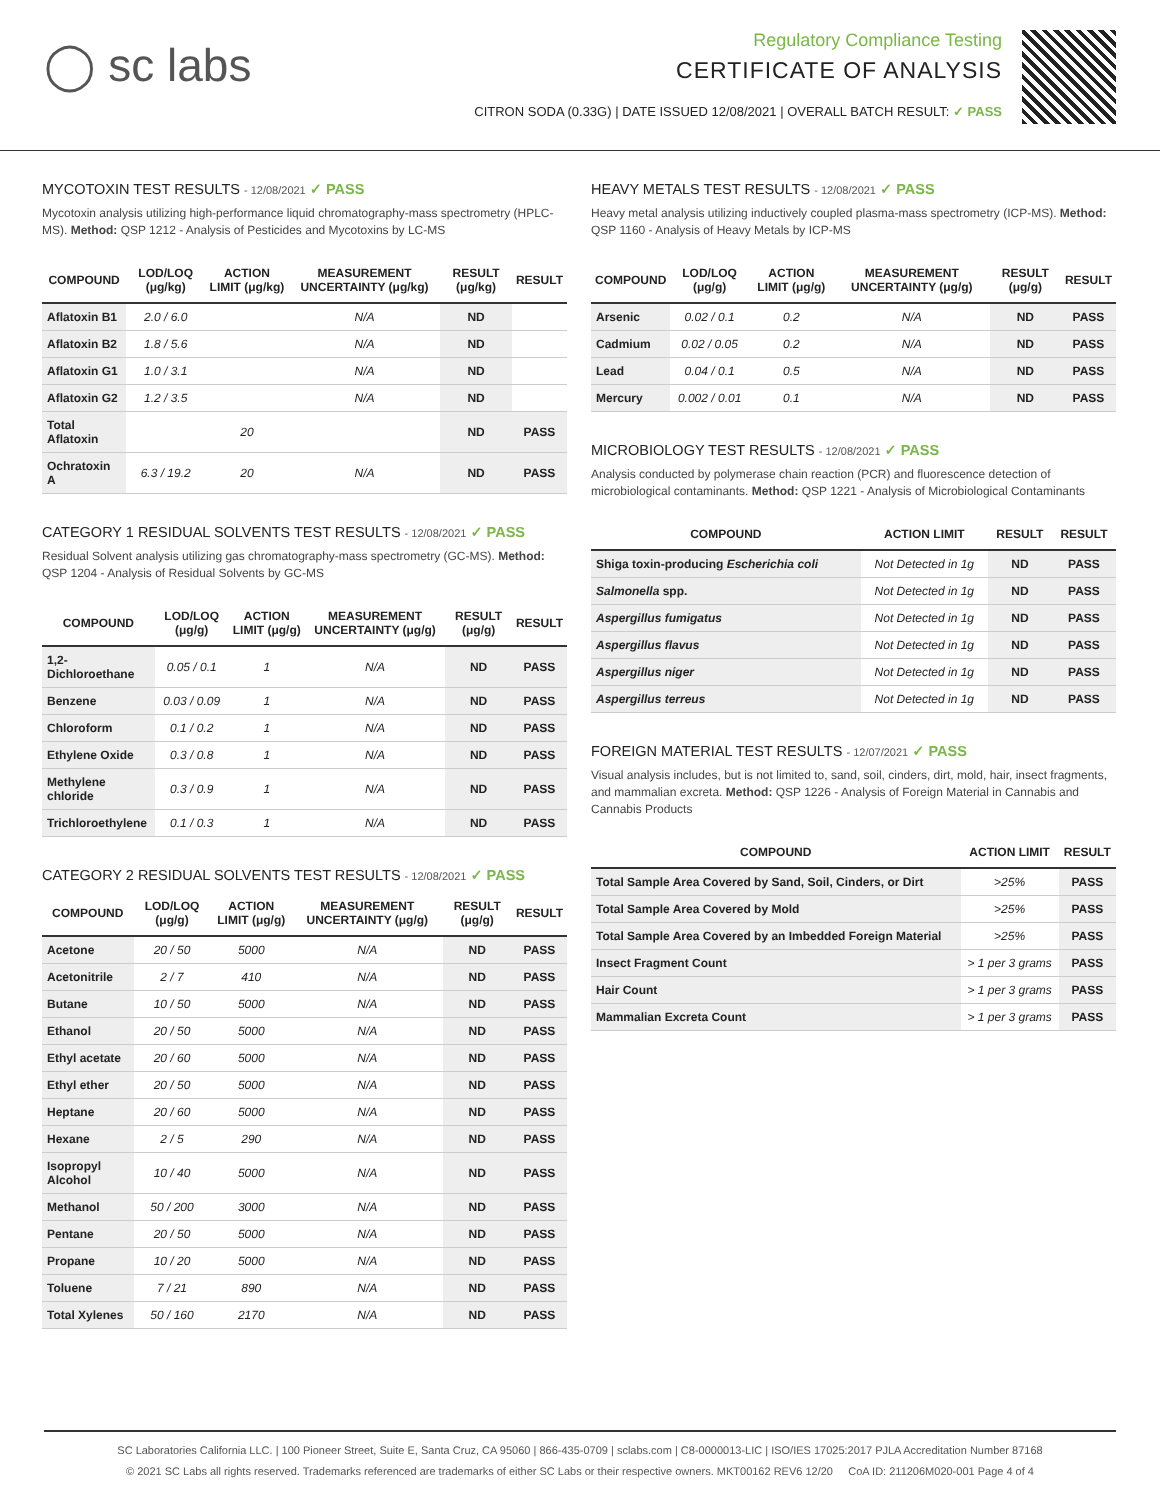◯ sc labs
Regulatory Compliance Testing
CERTIFICATE OF ANALYSIS
CITRON SODA (0.33G) | DATE ISSUED 12/08/2021 | OVERALL BATCH RESULT: ✓ PASS
MYCOTOXIN TEST RESULTS - 12/08/2021 ✓ PASS
Mycotoxin analysis utilizing high-performance liquid chromatography-mass spectrometry (HPLC-MS). Method: QSP 1212 - Analysis of Pesticides and Mycotoxins by LC-MS
| COMPOUND | LOD/LOQ (μg/kg) | ACTION LIMIT (μg/kg) | MEASUREMENT UNCERTAINTY (μg/kg) | RESULT (μg/kg) | RESULT |
| --- | --- | --- | --- | --- | --- |
| Aflatoxin B1 | 2.0 / 6.0 | | N/A | ND | |
| Aflatoxin B2 | 1.8 / 5.6 | | N/A | ND | |
| Aflatoxin G1 | 1.0 / 3.1 | | N/A | ND | |
| Aflatoxin G2 | 1.2 / 3.5 | | N/A | ND | |
| Total Aflatoxin | | 20 | | ND | PASS |
| Ochratoxin A | 6.3 / 19.2 | 20 | N/A | ND | PASS |
CATEGORY 1 RESIDUAL SOLVENTS TEST RESULTS - 12/08/2021 ✓ PASS
Residual Solvent analysis utilizing gas chromatography-mass spectrometry (GC-MS). Method: QSP 1204 - Analysis of Residual Solvents by GC-MS
| COMPOUND | LOD/LOQ (μg/g) | ACTION LIMIT (μg/g) | MEASUREMENT UNCERTAINTY (μg/g) | RESULT (μg/g) | RESULT |
| --- | --- | --- | --- | --- | --- |
| 1,2-Dichloroethane | 0.05 / 0.1 | 1 | N/A | ND | PASS |
| Benzene | 0.03 / 0.09 | 1 | N/A | ND | PASS |
| Chloroform | 0.1 / 0.2 | 1 | N/A | ND | PASS |
| Ethylene Oxide | 0.3 / 0.8 | 1 | N/A | ND | PASS |
| Methylene chloride | 0.3 / 0.9 | 1 | N/A | ND | PASS |
| Trichloroethylene | 0.1 / 0.3 | 1 | N/A | ND | PASS |
CATEGORY 2 RESIDUAL SOLVENTS TEST RESULTS - 12/08/2021 ✓ PASS
| COMPOUND | LOD/LOQ (μg/g) | ACTION LIMIT (μg/g) | MEASUREMENT UNCERTAINTY (μg/g) | RESULT (μg/g) | RESULT |
| --- | --- | --- | --- | --- | --- |
| Acetone | 20 / 50 | 5000 | N/A | ND | PASS |
| Acetonitrile | 2 / 7 | 410 | N/A | ND | PASS |
| Butane | 10 / 50 | 5000 | N/A | ND | PASS |
| Ethanol | 20 / 50 | 5000 | N/A | ND | PASS |
| Ethyl acetate | 20 / 60 | 5000 | N/A | ND | PASS |
| Ethyl ether | 20 / 50 | 5000 | N/A | ND | PASS |
| Heptane | 20 / 60 | 5000 | N/A | ND | PASS |
| Hexane | 2 / 5 | 290 | N/A | ND | PASS |
| Isopropyl Alcohol | 10 / 40 | 5000 | N/A | ND | PASS |
| Methanol | 50 / 200 | 3000 | N/A | ND | PASS |
| Pentane | 20 / 50 | 5000 | N/A | ND | PASS |
| Propane | 10 / 20 | 5000 | N/A | ND | PASS |
| Toluene | 7 / 21 | 890 | N/A | ND | PASS |
| Total Xylenes | 50 / 160 | 2170 | N/A | ND | PASS |
HEAVY METALS TEST RESULTS - 12/08/2021 ✓ PASS
Heavy metal analysis utilizing inductively coupled plasma-mass spectrometry (ICP-MS). Method: QSP 1160 - Analysis of Heavy Metals by ICP-MS
| COMPOUND | LOD/LOQ (μg/g) | ACTION LIMIT (μg/g) | MEASUREMENT UNCERTAINTY (μg/g) | RESULT (μg/g) | RESULT |
| --- | --- | --- | --- | --- | --- |
| Arsenic | 0.02 / 0.1 | 0.2 | N/A | ND | PASS |
| Cadmium | 0.02 / 0.05 | 0.2 | N/A | ND | PASS |
| Lead | 0.04 / 0.1 | 0.5 | N/A | ND | PASS |
| Mercury | 0.002 / 0.01 | 0.1 | N/A | ND | PASS |
MICROBIOLOGY TEST RESULTS - 12/08/2021 ✓ PASS
Analysis conducted by polymerase chain reaction (PCR) and fluorescence detection of microbiological contaminants. Method: QSP 1221 - Analysis of Microbiological Contaminants
| COMPOUND | ACTION LIMIT | RESULT | RESULT |
| --- | --- | --- | --- |
| Shiga toxin-producing Escherichia coli | Not Detected in 1g | ND | PASS |
| Salmonella spp. | Not Detected in 1g | ND | PASS |
| Aspergillus fumigatus | Not Detected in 1g | ND | PASS |
| Aspergillus flavus | Not Detected in 1g | ND | PASS |
| Aspergillus niger | Not Detected in 1g | ND | PASS |
| Aspergillus terreus | Not Detected in 1g | ND | PASS |
FOREIGN MATERIAL TEST RESULTS - 12/07/2021 ✓ PASS
Visual analysis includes, but is not limited to, sand, soil, cinders, dirt, mold, hair, insect fragments, and mammalian excreta. Method: QSP 1226 - Analysis of Foreign Material in Cannabis and Cannabis Products
| COMPOUND | ACTION LIMIT | RESULT |
| --- | --- | --- |
| Total Sample Area Covered by Sand, Soil, Cinders, or Dirt | >25% | PASS |
| Total Sample Area Covered by Mold | >25% | PASS |
| Total Sample Area Covered by an Imbedded Foreign Material | >25% | PASS |
| Insect Fragment Count | > 1 per 3 grams | PASS |
| Hair Count | > 1 per 3 grams | PASS |
| Mammalian Excreta Count | > 1 per 3 grams | PASS |
SC Laboratories California LLC. | 100 Pioneer Street, Suite E, Santa Cruz, CA 95060 | 866-435-0709 | sclabs.com | C8-0000013-LIC | ISO/IES 17025:2017 PJLA Accreditation Number 87168
© 2021 SC Labs all rights reserved. Trademarks referenced are trademarks of either SC Labs or their respective owners. MKT00162 REV6 12/20 CoA ID: 211206M020-001 Page 4 of 4